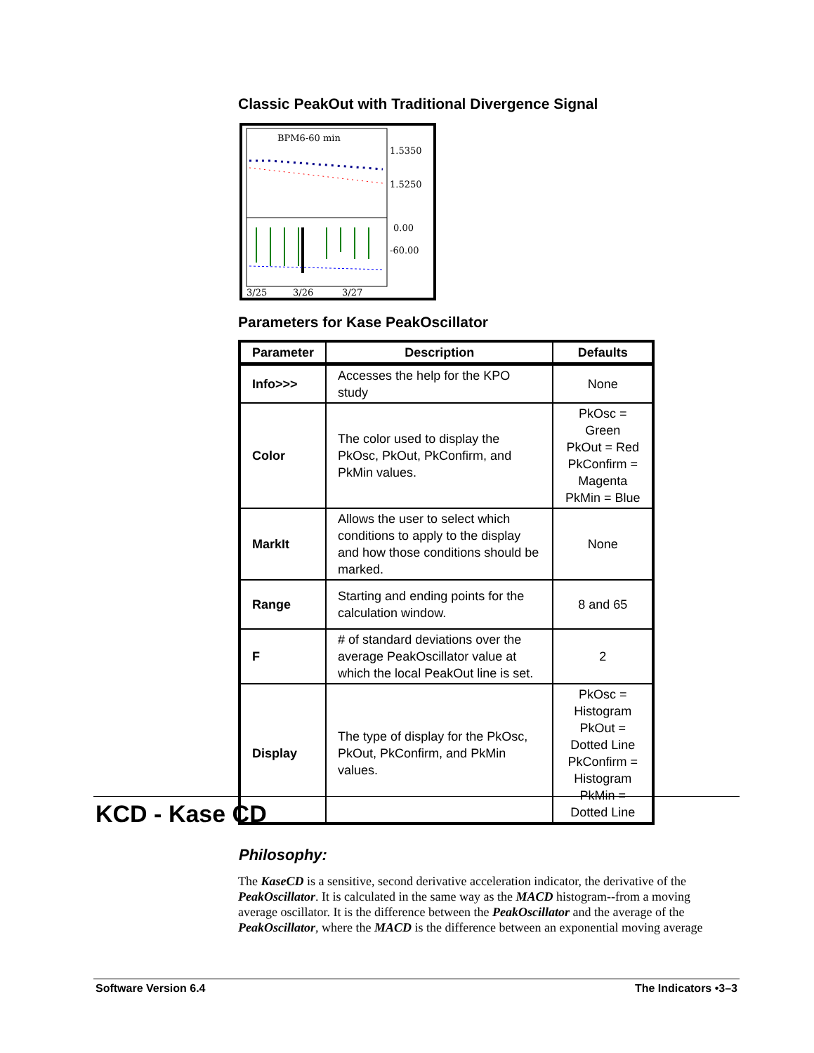Classic PeakOut with Traditional Divergence Signal
BPM6-60 min
1.5350
1.5250
0.00
-60.00
3/25
3/26
3/27
Parameters for Kase PeakOscillator
| Parameter | Description | Defaults |
| --- | --- | --- |
| Info>>> | Accesses the help for the KPO study | None |
| Color | The color used to display the PkOsc, PkOut, PkConfirm, and PkMin values. | PkOsc = Green PkOut = Red PkConfirm = Magenta PkMin = Blue |
| MarkIt | Allows the user to select which conditions to apply to the display and how those conditions should be marked. | None |
| Range | Starting and ending points for the calculation window. | 8 and 65 |
| F | # of standard deviations over the average PeakOscillator value at which the local PeakOut line is set. | 2 |
| Display | The type of display for the PkOsc, PkOut, PkConfirm, and PkMin values. | PkOsc = Histogram PkOut = Dotted Line PkConfirm = Histogram PkMin = Dotted Line |
KCD - Kase CD
Philosophy:
The KaseCD is a sensitive, second derivative acceleration indicator, the derivative of the PeakOscillator. It is calculated in the same way as the MACD histogram--from a moving average oscillator. It is the difference between the PeakOscillator and the average of the PeakOscillator, where the MACD is the difference between an exponential moving average
Software Version 6.4 The Indicators •3–3